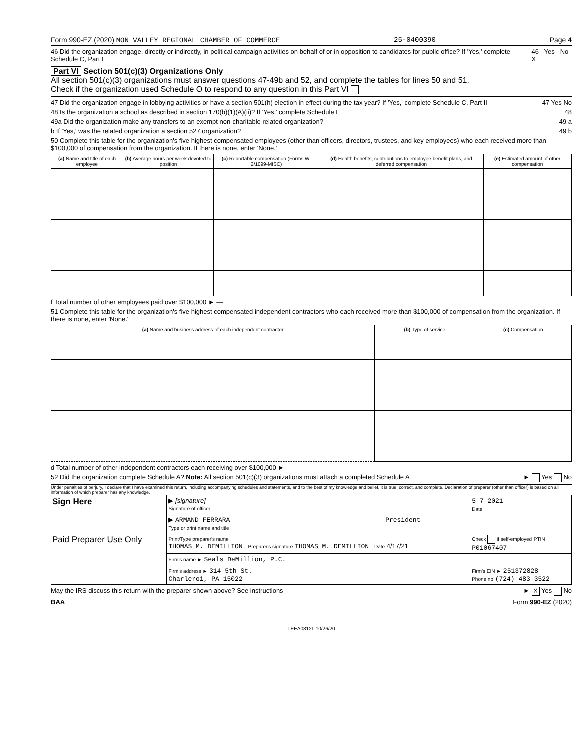Form 990-EZ (2020) MON VALLEY REGIONAL CHAMBER OF COMMERCE 25-0400390 Page 4
46 Did the organization engage, directly or indirectly, in political campaign activities on behalf of or in opposition to candidates for public office? If 'Yes,' complete Schedule C, Part I 46 Yes No X
Part VI Section 501(c)(3) Organizations Only
All section 501(c)(3) organizations must answer questions 47-49b and 52, and complete the tables for lines 50 and 51.
Check if the organization used Schedule O to respond to any question in this Part VI
47 Did the organization engage in lobbying activities or have a section 501(h) election in effect during the tax year? If 'Yes,' complete Schedule C, Part II 47 Yes No
48 Is the organization a school as described in section 170(b)(1)(A)(ii)? If 'Yes,' complete Schedule E 48
49a Did the organization make any transfers to an exempt non-charitable related organization? 49 a
b If 'Yes,' was the related organization a section 527 organization? 49 b
50 Complete this table for the organization's five highest compensated employees (other than officers, directors, trustees, and key employees) who each received more than $100,000 of compensation from the organization. If there is none, enter 'None.'
| (a) Name and title of each employee | (b) Average hours per week devoted to position | (c) Reportable compensation (Forms W-2/1099-MISC) | (d) Health benefits, contributions to employee benefit plans, and deferred compensation | (e) Estimated amount of other compensation |
| --- | --- | --- | --- | --- |
f Total number of other employees paid over $100,000 ► —
51 Complete this table for the organization's five highest compensated independent contractors who each received more than $100,000 of compensation from the organization. If there is none, enter 'None.'
| (a) Name and business address of each independent contractor | (b) Type of service | (c) Compensation |
| --- | --- | --- |
d Total number of other independent contractors each receiving over $100,000 ►
52 Did the organization complete Schedule A? Note: All section 501(c)(3) organizations must attach a completed Schedule A ► Yes No
Under penalties of perjury, I declare that I have examined this return, including accompanying schedules and statements, and to the best of my knowledge and belief, it is true, correct, and complete. Declaration of preparer (other than officer) is based on all information of which preparer has any knowledge.
| Sign Here | ▶ [signature] Signature of officer | 5-7-2021 Date |
| | ▶ ARMAND FERRARA President Type or print name and title | |
| Paid Preparer Use Only | Print/Type preparer's name THOMAS M. DEMILLION Preparer's signature THOMAS M. DEMILLION Date 4/17/21 | Check if self-employed PTIN P01067407 |
| | Firm's name ► Seals DeMillion, P.C. | |
| | Firm's address ► 314 5th St. Charleroi, PA 15022 | Firm's EIN ► 251372828 Phone no (724) 483-3522 |
May the IRS discuss this return with the preparer shown above? See instructions ► X Yes No
BAA Form 990-EZ (2020)
TEEA0812L 10/26/20